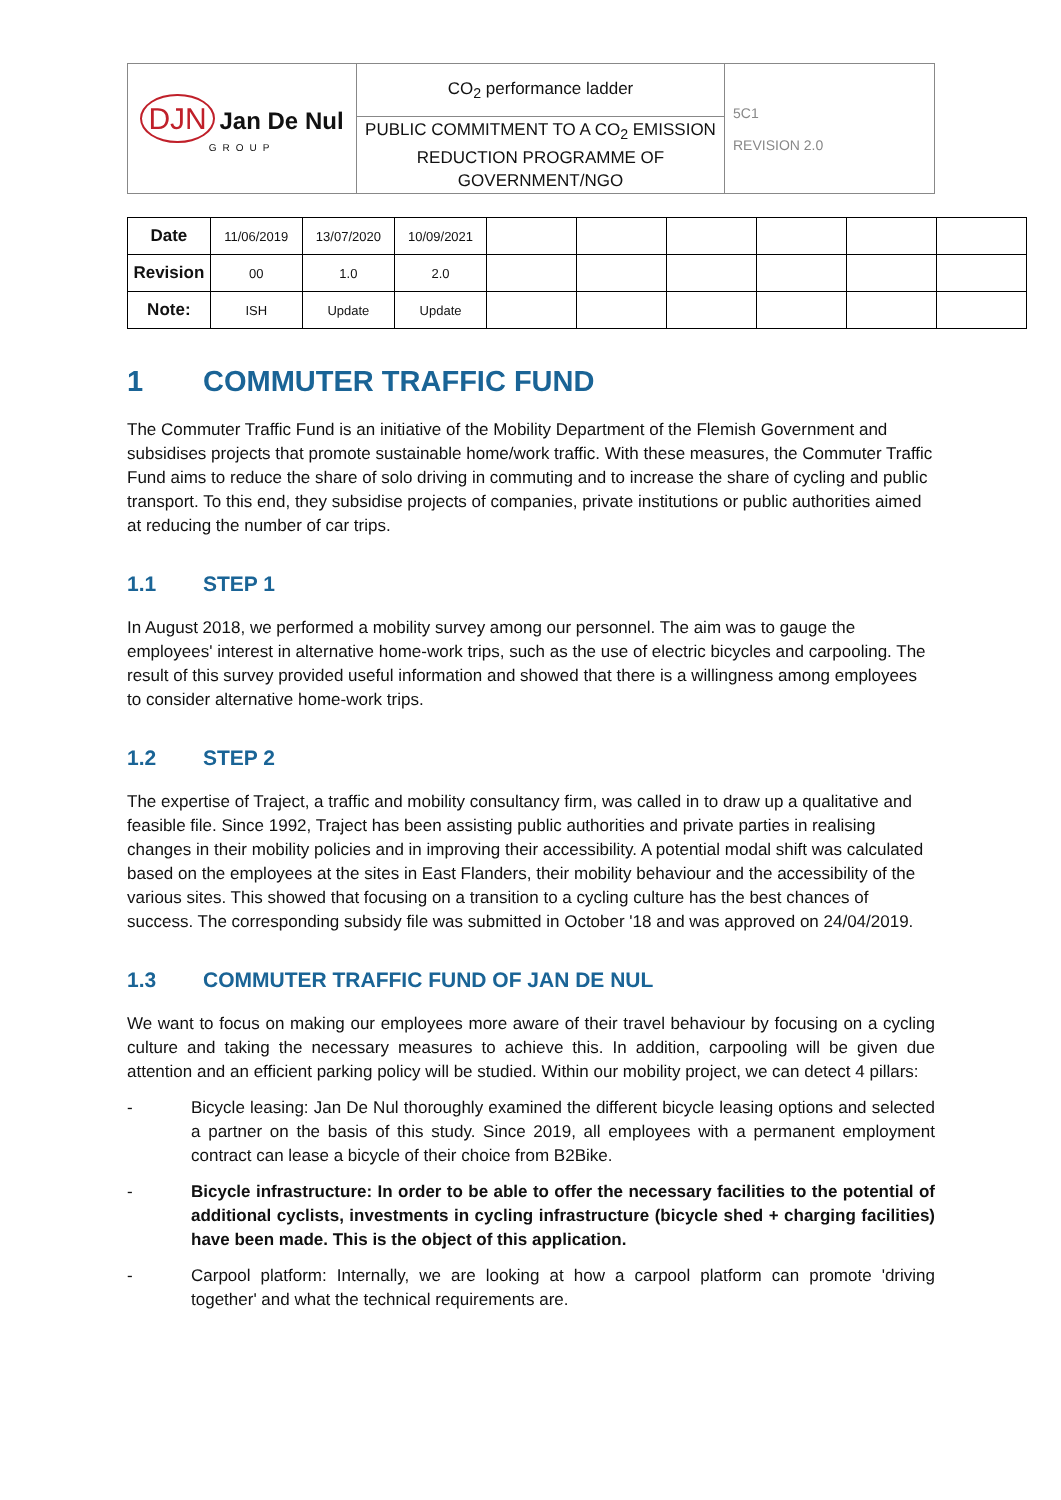| DJN Jan De Nul GROUP | CO<sub>2</sub> performance ladder | 5C1 REVISION 2.0 |
| | PUBLIC COMMITMENT TO A CO<sub>2</sub> EMISSION REDUCTION PROGRAMME OF GOVERNMENT/NGO | |
| Date | 11/06/2019 | 13/07/2020 | 10/09/2021 | | | | | | |
| Revision | 00 | 1.0 | 2.0 | | | | | | |
| Note: | ISH | Update | Update | | | | | | |
1 COMMUTER TRAFFIC FUND
The Commuter Traffic Fund is an initiative of the Mobility Department of the Flemish Government and subsidises projects that promote sustainable home/work traffic. With these measures, the Commuter Traffic Fund aims to reduce the share of solo driving in commuting and to increase the share of cycling and public transport. To this end, they subsidise projects of companies, private institutions or public authorities aimed at reducing the number of car trips.
1.1 STEP 1
In August 2018, we performed a mobility survey among our personnel. The aim was to gauge the employees' interest in alternative home-work trips, such as the use of electric bicycles and carpooling. The result of this survey provided useful information and showed that there is a willingness among employees to consider alternative home-work trips.
1.2 STEP 2
The expertise of Traject, a traffic and mobility consultancy firm, was called in to draw up a qualitative and feasible file. Since 1992, Traject has been assisting public authorities and private parties in realising changes in their mobility policies and in improving their accessibility. A potential modal shift was calculated based on the employees at the sites in East Flanders, their mobility behaviour and the accessibility of the various sites. This showed that focusing on a transition to a cycling culture has the best chances of success. The corresponding subsidy file was submitted in October '18 and was approved on 24/04/2019.
1.3 COMMUTER TRAFFIC FUND OF JAN DE NUL
We want to focus on making our employees more aware of their travel behaviour by focusing on a cycling culture and taking the necessary measures to achieve this. In addition, carpooling will be given due attention and an efficient parking policy will be studied. Within our mobility project, we can detect 4 pillars:
- Bicycle leasing: Jan De Nul thoroughly examined the different bicycle leasing options and selected a partner on the basis of this study. Since 2019, all employees with a permanent employment contract can lease a bicycle of their choice from B2Bike.
- Bicycle infrastructure: In order to be able to offer the necessary facilities to the potential of additional cyclists, investments in cycling infrastructure (bicycle shed + charging facilities) have been made. This is the object of this application.
- Carpool platform: Internally, we are looking at how a carpool platform can promote 'driving together' and what the technical requirements are.